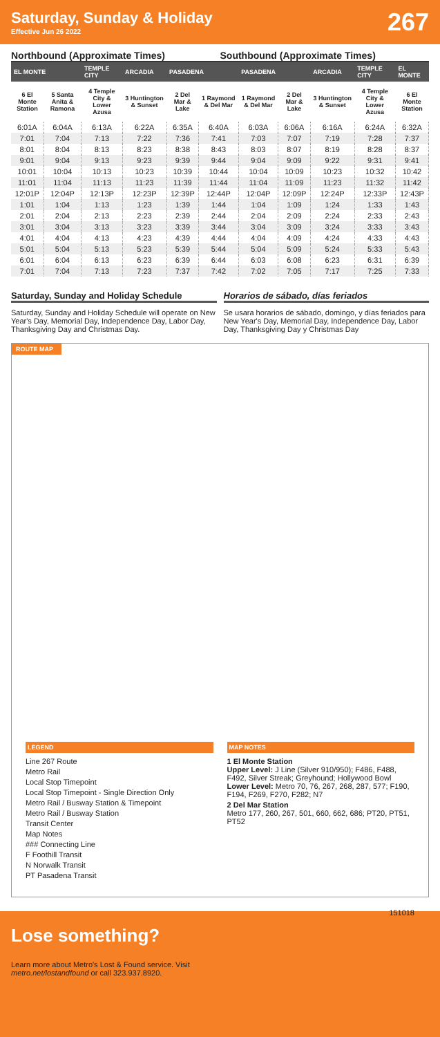Saturday, Sunday & Holiday
Effective Jun 26 2022
267
Northbound (Approximate Times) Southbound (Approximate Times)
| EL MONTE | | TEMPLE CITY | ARCADIA | PASADENA | | PASADENA | | ARCADIA | TEMPLE CITY | EL MONTE |
| --- | --- | --- | --- | --- | --- | --- | --- | --- | --- | --- |
| 6 El Monte Station | 5 Santa Anita & Ramona | 4 Temple City & Lower Azusa | 3 Huntington & Sunset | 2 Del Mar & Lake | 1 Raymond & Del Mar | 1 Raymond & Del Mar | 2 Del Mar & Lake | 3 Huntington & Sunset | 4 Temple City & Lower Azusa | 6 El Monte Station |
| 6:01A | 6:04A | 6:13A | 6:22A | 6:35A | 6:40A | 6:03A | 6:06A | 6:16A | 6:24A | 6:32A |
| 7:01 | 7:04 | 7:13 | 7:22 | 7:36 | 7:41 | 7:03 | 7:07 | 7:19 | 7:28 | 7:37 |
| 8:01 | 8:04 | 8:13 | 8:23 | 8:38 | 8:43 | 8:03 | 8:07 | 8:19 | 8:28 | 8:37 |
| 9:01 | 9:04 | 9:13 | 9:23 | 9:39 | 9:44 | 9:04 | 9:09 | 9:22 | 9:31 | 9:41 |
| 10:01 | 10:04 | 10:13 | 10:23 | 10:39 | 10:44 | 10:04 | 10:09 | 10:23 | 10:32 | 10:42 |
| 11:01 | 11:04 | 11:13 | 11:23 | 11:39 | 11:44 | 11:04 | 11:09 | 11:23 | 11:32 | 11:42 |
| 12:01P | 12:04P | 12:13P | 12:23P | 12:39P | 12:44P | 12:04P | 12:09P | 12:24P | 12:33P | 12:43P |
| 1:01 | 1:04 | 1:13 | 1:23 | 1:39 | 1:44 | 1:04 | 1:09 | 1:24 | 1:33 | 1:43 |
| 2:01 | 2:04 | 2:13 | 2:23 | 2:39 | 2:44 | 2:04 | 2:09 | 2:24 | 2:33 | 2:43 |
| 3:01 | 3:04 | 3:13 | 3:23 | 3:39 | 3:44 | 3:04 | 3:09 | 3:24 | 3:33 | 3:43 |
| 4:01 | 4:04 | 4:13 | 4:23 | 4:39 | 4:44 | 4:04 | 4:09 | 4:24 | 4:33 | 4:43 |
| 5:01 | 5:04 | 5:13 | 5:23 | 5:39 | 5:44 | 5:04 | 5:09 | 5:24 | 5:33 | 5:43 |
| 6:01 | 6:04 | 6:13 | 6:23 | 6:39 | 6:44 | 6:03 | 6:08 | 6:23 | 6:31 | 6:39 |
| 7:01 | 7:04 | 7:13 | 7:23 | 7:37 | 7:42 | 7:02 | 7:05 | 7:17 | 7:25 | 7:33 |
Saturday, Sunday and Holiday Schedule
Saturday, Sunday and Holiday Schedule will operate on New Year's Day, Memorial Day, Independence Day, Labor Day, Thanksgiving Day and Christmas Day.
Horarios de sábado, días feriados
Se usara horarios de sábado, domingo, y días feriados para New Year's Day, Memorial Day, Independence Day, Labor Day, Thanksgiving Day y Christmas Day
ROUTE MAP
LEGEND
Line 267 Route
Metro Rail
Local Stop Timepoint
Local Stop Timepoint - Single Direction Only
Metro Rail / Busway Station & Timepoint
Metro Rail / Busway Station
Transit Center
Map Notes
### Connecting Line
F Foothill Transit
N Norwalk Transit
PT Pasadena Transit
MAP NOTES
1 El Monte Station
Upper Level: J Line (Silver 910/950); F486, F488, F492, Silver Streak; Greyhound; Hollywood Bowl
Lower Level: Metro 70, 76, 267, 268, 287, 577; F190, F194, F269, F270, F282; N7
2 Del Mar Station
Metro 177, 260, 267, 501, 660, 662, 686; PT20, PT51, PT52
151018
Lose something?
Learn more about Metro's Lost & Found service. Visit metro.net/lostandfound or call 323.937.8920.